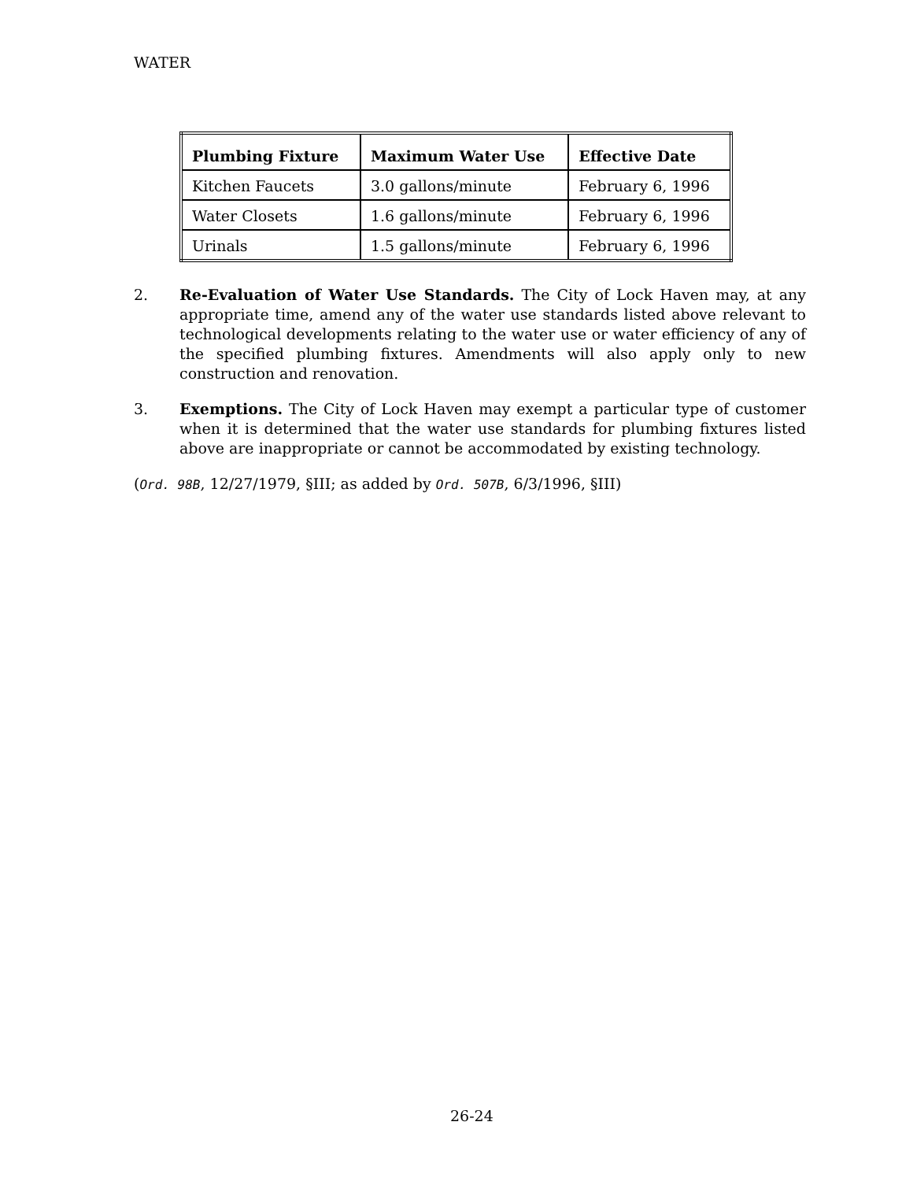WATER
| Plumbing Fixture | Maximum Water Use | Effective Date |
| --- | --- | --- |
| Kitchen Faucets | 3.0 gallons/minute | February 6, 1996 |
| Water Closets | 1.6 gallons/minute | February 6, 1996 |
| Urinals | 1.5 gallons/minute | February 6, 1996 |
2. Re-Evaluation of Water Use Standards. The City of Lock Haven may, at any appropriate time, amend any of the water use standards listed above relevant to technological developments relating to the water use or water efficiency of any of the specified plumbing fixtures. Amendments will also apply only to new construction and renovation.
3. Exemptions. The City of Lock Haven may exempt a particular type of customer when it is determined that the water use standards for plumbing fixtures listed above are inappropriate or cannot be accommodated by existing technology.
(Ord. 98B, 12/27/1979, §III; as added by Ord. 507B, 6/3/1996, §III)
26-24